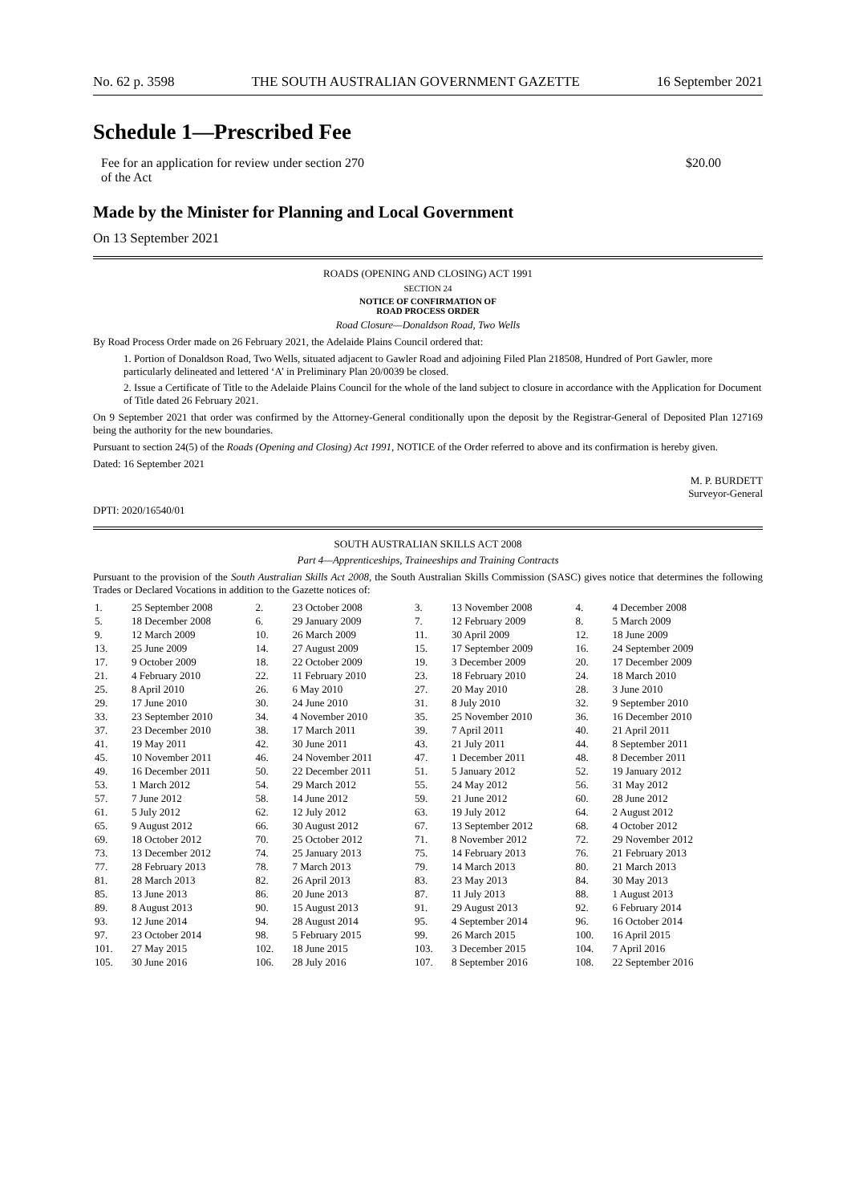No. 62 p. 3598 THE SOUTH AUSTRALIAN GOVERNMENT GAZETTE 16 September 2021
Schedule 1—Prescribed Fee
Fee for an application for review under section 270
of the Act $20.00
Made by the Minister for Planning and Local Government
On 13 September 2021
ROADS (OPENING AND CLOSING) ACT 1991
SECTION 24
NOTICE OF CONFIRMATION OF
ROAD PROCESS ORDER
Road Closure—Donaldson Road, Two Wells
By Road Process Order made on 26 February 2021, the Adelaide Plains Council ordered that:
1. Portion of Donaldson Road, Two Wells, situated adjacent to Gawler Road and adjoining Filed Plan 218508, Hundred of Port Gawler, more particularly delineated and lettered ‘A’ in Preliminary Plan 20/0039 be closed.
2. Issue a Certificate of Title to the Adelaide Plains Council for the whole of the land subject to closure in accordance with the Application for Document of Title dated 26 February 2021.
On 9 September 2021 that order was confirmed by the Attorney-General conditionally upon the deposit by the Registrar-General of Deposited Plan 127169 being the authority for the new boundaries.
Pursuant to section 24(5) of the Roads (Opening and Closing) Act 1991, NOTICE of the Order referred to above and its confirmation is hereby given.
Dated: 16 September 2021
M. P. BURDETT
Surveyor-General
DPTI: 2020/16540/01
SOUTH AUSTRALIAN SKILLS ACT 2008
Part 4—Apprenticeships, Traineeships and Training Contracts
Pursuant to the provision of the South Australian Skills Act 2008, the South Australian Skills Commission (SASC) gives notice that determines the following Trades or Declared Vocations in addition to the Gazette notices of:
| 1. | 25 September 2008 | 2. | 23 October 2008 | 3. | 13 November 2008 | 4. | 4 December 2008 |
| 5. | 18 December 2008 | 6. | 29 January 2009 | 7. | 12 February 2009 | 8. | 5 March 2009 |
| 9. | 12 March 2009 | 10. | 26 March 2009 | 11. | 30 April 2009 | 12. | 18 June 2009 |
| 13. | 25 June 2009 | 14. | 27 August 2009 | 15. | 17 September 2009 | 16. | 24 September 2009 |
| 17. | 9 October 2009 | 18. | 22 October 2009 | 19. | 3 December 2009 | 20. | 17 December 2009 |
| 21. | 4 February 2010 | 22. | 11 February 2010 | 23. | 18 February 2010 | 24. | 18 March 2010 |
| 25. | 8 April 2010 | 26. | 6 May 2010 | 27. | 20 May 2010 | 28. | 3 June 2010 |
| 29. | 17 June 2010 | 30. | 24 June 2010 | 31. | 8 July 2010 | 32. | 9 September 2010 |
| 33. | 23 September 2010 | 34. | 4 November 2010 | 35. | 25 November 2010 | 36. | 16 December 2010 |
| 37. | 23 December 2010 | 38. | 17 March 2011 | 39. | 7 April 2011 | 40. | 21 April 2011 |
| 41. | 19 May 2011 | 42. | 30 June 2011 | 43. | 21 July 2011 | 44. | 8 September 2011 |
| 45. | 10 November 2011 | 46. | 24 November 2011 | 47. | 1 December 2011 | 48. | 8 December 2011 |
| 49. | 16 December 2011 | 50. | 22 December 2011 | 51. | 5 January 2012 | 52. | 19 January 2012 |
| 53. | 1 March 2012 | 54. | 29 March 2012 | 55. | 24 May 2012 | 56. | 31 May 2012 |
| 57. | 7 June 2012 | 58. | 14 June 2012 | 59. | 21 June 2012 | 60. | 28 June 2012 |
| 61. | 5 July 2012 | 62. | 12 July 2012 | 63. | 19 July 2012 | 64. | 2 August 2012 |
| 65. | 9 August 2012 | 66. | 30 August 2012 | 67. | 13 September 2012 | 68. | 4 October 2012 |
| 69. | 18 October 2012 | 70. | 25 October 2012 | 71. | 8 November 2012 | 72. | 29 November 2012 |
| 73. | 13 December 2012 | 74. | 25 January 2013 | 75. | 14 February 2013 | 76. | 21 February 2013 |
| 77. | 28 February 2013 | 78. | 7 March 2013 | 79. | 14 March 2013 | 80. | 21 March 2013 |
| 81. | 28 March 2013 | 82. | 26 April 2013 | 83. | 23 May 2013 | 84. | 30 May 2013 |
| 85. | 13 June 2013 | 86. | 20 June 2013 | 87. | 11 July 2013 | 88. | 1 August 2013 |
| 89. | 8 August 2013 | 90. | 15 August 2013 | 91. | 29 August 2013 | 92. | 6 February 2014 |
| 93. | 12 June 2014 | 94. | 28 August 2014 | 95. | 4 September 2014 | 96. | 16 October 2014 |
| 97. | 23 October 2014 | 98. | 5 February 2015 | 99. | 26 March 2015 | 100. | 16 April 2015 |
| 101. | 27 May 2015 | 102. | 18 June 2015 | 103. | 3 December 2015 | 104. | 7 April 2016 |
| 105. | 30 June 2016 | 106. | 28 July 2016 | 107. | 8 September 2016 | 108. | 22 September 2016 |